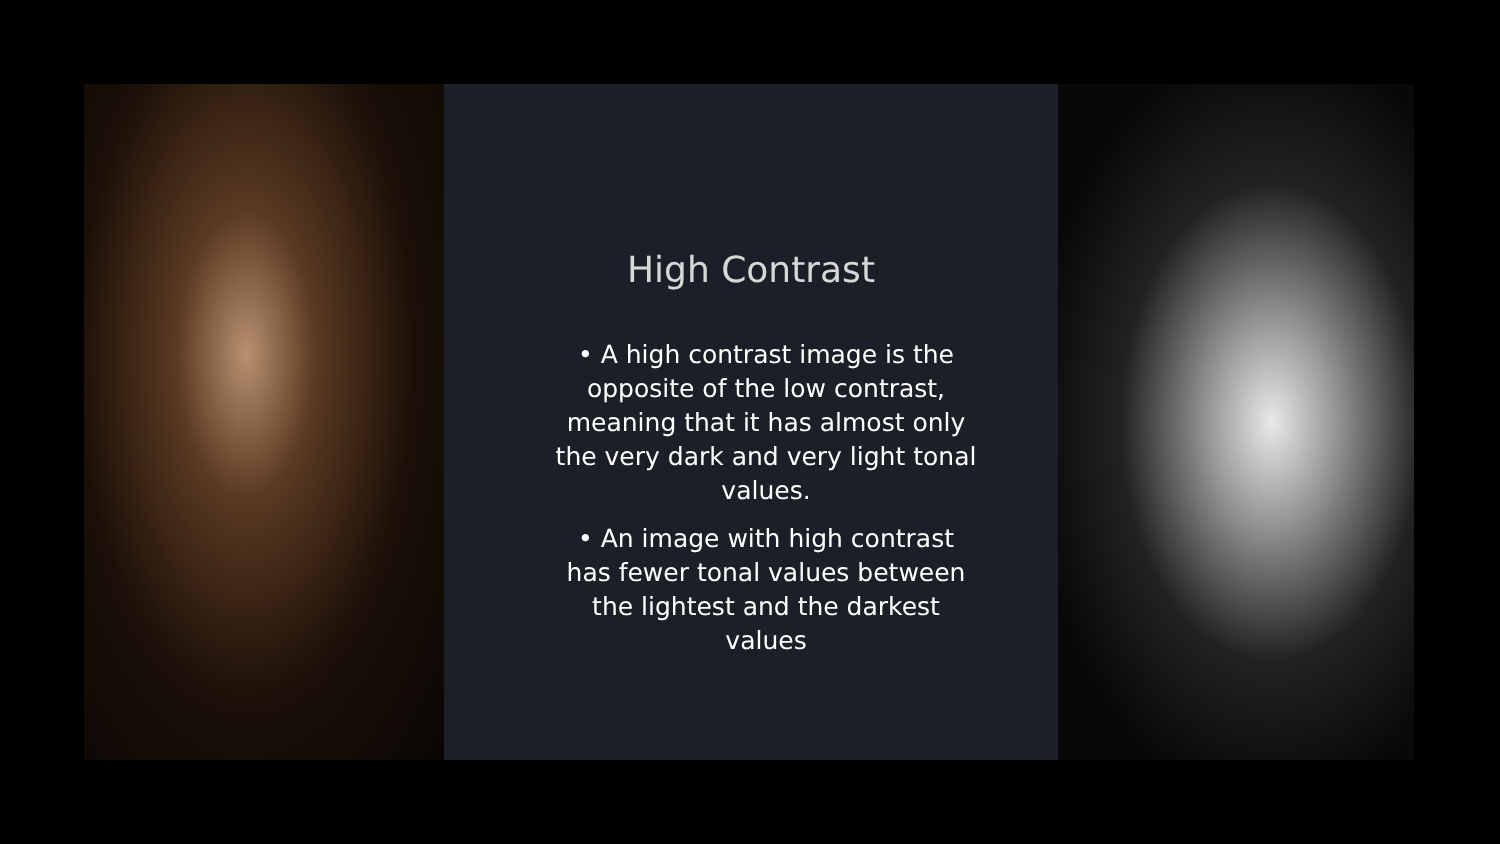High Contrast
• A high contrast image is the opposite of the low contrast, meaning that it has almost only the very dark and very light tonal values.
• An image with high contrast has fewer tonal values between the lightest and the darkest values